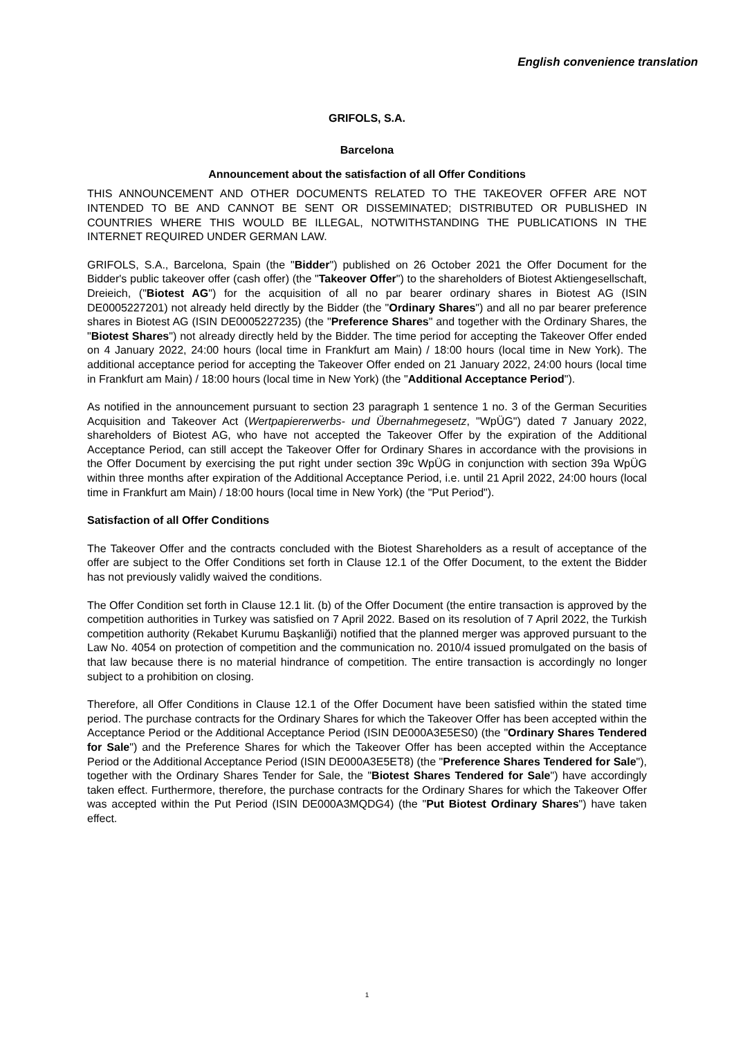English convenience translation
GRIFOLS, S.A.
Barcelona
Announcement about the satisfaction of all Offer Conditions
THIS ANNOUNCEMENT AND OTHER DOCUMENTS RELATED TO THE TAKEOVER OFFER ARE NOT INTENDED TO BE AND CANNOT BE SENT OR DISSEMINATED; DISTRIBUTED OR PUBLISHED IN COUNTRIES WHERE THIS WOULD BE ILLEGAL, NOTWITHSTANDING THE PUBLICATIONS IN THE INTERNET REQUIRED UNDER GERMAN LAW.
GRIFOLS, S.A., Barcelona, Spain (the "Bidder") published on 26 October 2021 the Offer Document for the Bidder's public takeover offer (cash offer) (the "Takeover Offer") to the shareholders of Biotest Aktiengesellschaft, Dreieich, ("Biotest AG") for the acquisition of all no par bearer ordinary shares in Biotest AG (ISIN DE0005227201) not already held directly by the Bidder (the "Ordinary Shares") and all no par bearer preference shares in Biotest AG (ISIN DE0005227235) (the "Preference Shares" and together with the Ordinary Shares, the "Biotest Shares") not already directly held by the Bidder. The time period for accepting the Takeover Offer ended on 4 January 2022, 24:00 hours (local time in Frankfurt am Main) / 18:00 hours (local time in New York). The additional acceptance period for accepting the Takeover Offer ended on 21 January 2022, 24:00 hours (local time in Frankfurt am Main) / 18:00 hours (local time in New York) (the "Additional Acceptance Period").
As notified in the announcement pursuant to section 23 paragraph 1 sentence 1 no. 3 of the German Securities Acquisition and Takeover Act (Wertpapiererwerbs- und Übernahmegesetz, "WpÜG") dated 7 January 2022, shareholders of Biotest AG, who have not accepted the Takeover Offer by the expiration of the Additional Acceptance Period, can still accept the Takeover Offer for Ordinary Shares in accordance with the provisions in the Offer Document by exercising the put right under section 39c WpÜG in conjunction with section 39a WpÜG within three months after expiration of the Additional Acceptance Period, i.e. until 21 April 2022, 24:00 hours (local time in Frankfurt am Main) / 18:00 hours (local time in New York) (the "Put Period").
Satisfaction of all Offer Conditions
The Takeover Offer and the contracts concluded with the Biotest Shareholders as a result of acceptance of the offer are subject to the Offer Conditions set forth in Clause 12.1 of the Offer Document, to the extent the Bidder has not previously validly waived the conditions.
The Offer Condition set forth in Clause 12.1 lit. (b) of the Offer Document (the entire transaction is approved by the competition authorities in Turkey was satisfied on 7 April 2022. Based on its resolution of 7 April 2022, the Turkish competition authority (Rekabet Kurumu Başkanliği) notified that the planned merger was approved pursuant to the Law No. 4054 on protection of competition and the communication no. 2010/4 issued promulgated on the basis of that law because there is no material hindrance of competition. The entire transaction is accordingly no longer subject to a prohibition on closing.
Therefore, all Offer Conditions in Clause 12.1 of the Offer Document have been satisfied within the stated time period. The purchase contracts for the Ordinary Shares for which the Takeover Offer has been accepted within the Acceptance Period or the Additional Acceptance Period (ISIN DE000A3E5ES0) (the "Ordinary Shares Tendered for Sale") and the Preference Shares for which the Takeover Offer has been accepted within the Acceptance Period or the Additional Acceptance Period (ISIN DE000A3E5ET8) (the "Preference Shares Tendered for Sale"), together with the Ordinary Shares Tender for Sale, the "Biotest Shares Tendered for Sale") have accordingly taken effect. Furthermore, therefore, the purchase contracts for the Ordinary Shares for which the Takeover Offer was accepted within the Put Period (ISIN DE000A3MQDG4) (the "Put Biotest Ordinary Shares") have taken effect.
1